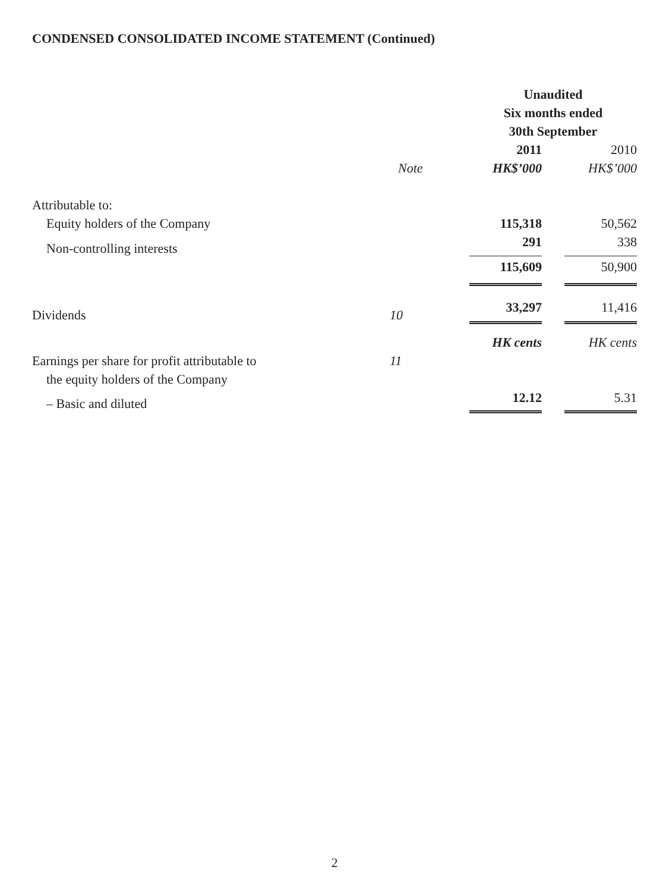CONDENSED CONSOLIDATED INCOME STATEMENT (Continued)
| | | Unaudited | | |
| --- | --- | --- | --- | --- |
| | | Six months ended | | |
| | | 30th September | | |
| | | 2011 | | 2010 |
| | Note | HK$’000 | | HK$’000 |
| Attributable to: | | | | |
| Equity holders of the Company | | 115,318 | | 50,562 |
| Non-controlling interests | | 291 | | 338 |
| | | 115,609 | | 50,900 |
| Dividends | 10 | 33,297 | | 11,416 |
| | | HK cents | | HK cents |
| Earnings per share for profit attributable to | 11 | | | |
| the equity holders of the Company | | | | |
| – Basic and diluted | | 12.12 | | 5.31 |
2